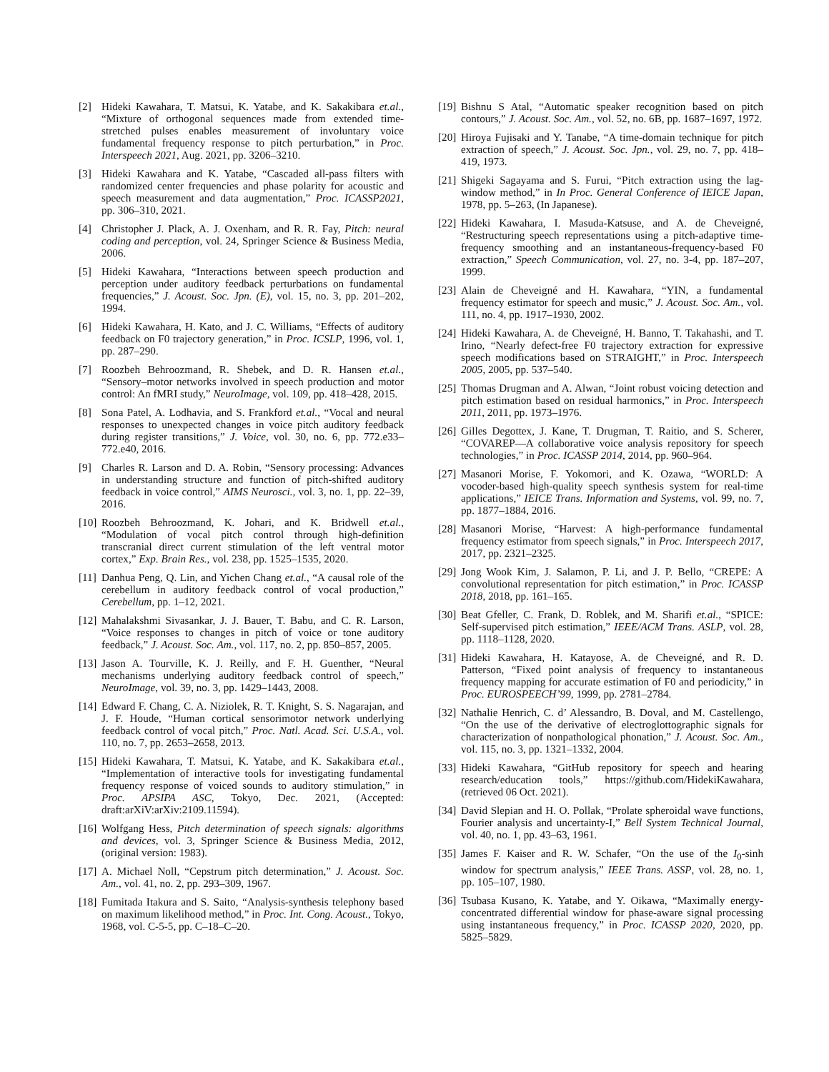[2] Hideki Kawahara, T. Matsui, K. Yatabe, and K. Sakakibara et.al., “Mixture of orthogonal sequences made from extended time-stretched pulses enables measurement of involuntary voice fundamental frequency response to pitch perturbation,” in Proc. Interspeech 2021, Aug. 2021, pp. 3206–3210.
[3] Hideki Kawahara and K. Yatabe, “Cascaded all-pass filters with randomized center frequencies and phase polarity for acoustic and speech measurement and data augmentation,” Proc. ICASSP2021, pp. 306–310, 2021.
[4] Christopher J. Plack, A. J. Oxenham, and R. R. Fay, Pitch: neural coding and perception, vol. 24, Springer Science & Business Media, 2006.
[5] Hideki Kawahara, “Interactions between speech production and perception under auditory feedback perturbations on fundamental frequencies,” J. Acoust. Soc. Jpn. (E), vol. 15, no. 3, pp. 201–202, 1994.
[6] Hideki Kawahara, H. Kato, and J. C. Williams, “Effects of auditory feedback on F0 trajectory generation,” in Proc. ICSLP, 1996, vol. 1, pp. 287–290.
[7] Roozbeh Behroozmand, R. Shebek, and D. R. Hansen et.al., “Sensory–motor networks involved in speech production and motor control: An fMRI study,” NeuroImage, vol. 109, pp. 418–428, 2015.
[8] Sona Patel, A. Lodhavia, and S. Frankford et.al., “Vocal and neural responses to unexpected changes in voice pitch auditory feedback during register transitions,” J. Voice, vol. 30, no. 6, pp. 772.e33–772.e40, 2016.
[9] Charles R. Larson and D. A. Robin, “Sensory processing: Advances in understanding structure and function of pitch-shifted auditory feedback in voice control,” AIMS Neurosci., vol. 3, no. 1, pp. 22–39, 2016.
[10] Roozbeh Behroozmand, K. Johari, and K. Bridwell et.al., “Modulation of vocal pitch control through high-definition transcranial direct current stimulation of the left ventral motor cortex,” Exp. Brain Res., vol. 238, pp. 1525–1535, 2020.
[11] Danhua Peng, Q. Lin, and Yichen Chang et.al., “A causal role of the cerebellum in auditory feedback control of vocal production,” Cerebellum, pp. 1–12, 2021.
[12] Mahalakshmi Sivasankar, J. J. Bauer, T. Babu, and C. R. Larson, “Voice responses to changes in pitch of voice or tone auditory feedback,” J. Acoust. Soc. Am., vol. 117, no. 2, pp. 850–857, 2005.
[13] Jason A. Tourville, K. J. Reilly, and F. H. Guenther, “Neural mechanisms underlying auditory feedback control of speech,” NeuroImage, vol. 39, no. 3, pp. 1429–1443, 2008.
[14] Edward F. Chang, C. A. Niziolek, R. T. Knight, S. S. Nagarajan, and J. F. Houde, “Human cortical sensorimotor network underlying feedback control of vocal pitch,” Proc. Natl. Acad. Sci. U.S.A., vol. 110, no. 7, pp. 2653–2658, 2013.
[15] Hideki Kawahara, T. Matsui, K. Yatabe, and K. Sakakibara et.al., “Implementation of interactive tools for investigating fundamental frequency response of voiced sounds to auditory stimulation,” in Proc. APSIPA ASC, Tokyo, Dec. 2021, (Accepted: draft:arXiV:arXiv:2109.11594).
[16] Wolfgang Hess, Pitch determination of speech signals: algorithms and devices, vol. 3, Springer Science & Business Media, 2012, (original version: 1983).
[17] A. Michael Noll, “Cepstrum pitch determination,” J. Acoust. Soc. Am., vol. 41, no. 2, pp. 293–309, 1967.
[18] Fumitada Itakura and S. Saito, “Analysis-synthesis telephony based on maximum likelihood method,” in Proc. Int. Cong. Acoust., Tokyo, 1968, vol. C-5-5, pp. C–18–C–20.
[19] Bishnu S Atal, “Automatic speaker recognition based on pitch contours,” J. Acoust. Soc. Am., vol. 52, no. 6B, pp. 1687–1697, 1972.
[20] Hiroya Fujisaki and Y. Tanabe, “A time-domain technique for pitch extraction of speech,” J. Acoust. Soc. Jpn., vol. 29, no. 7, pp. 418–419, 1973.
[21] Shigeki Sagayama and S. Furui, “Pitch extraction using the lag-window method,” in In Proc. General Conference of IEICE Japan, 1978, pp. 5–263, (In Japanese).
[22] Hideki Kawahara, I. Masuda-Katsuse, and A. de Cheveigné, “Restructuring speech representations using a pitch-adaptive time-frequency smoothing and an instantaneous-frequency-based F0 extraction,” Speech Communication, vol. 27, no. 3-4, pp. 187–207, 1999.
[23] Alain de Cheveigné and H. Kawahara, “YIN, a fundamental frequency estimator for speech and music,” J. Acoust. Soc. Am., vol. 111, no. 4, pp. 1917–1930, 2002.
[24] Hideki Kawahara, A. de Cheveigné, H. Banno, T. Takahashi, and T. Irino, “Nearly defect-free F0 trajectory extraction for expressive speech modifications based on STRAIGHT,” in Proc. Interspeech 2005, 2005, pp. 537–540.
[25] Thomas Drugman and A. Alwan, “Joint robust voicing detection and pitch estimation based on residual harmonics,” in Proc. Interspeech 2011, 2011, pp. 1973–1976.
[26] Gilles Degottex, J. Kane, T. Drugman, T. Raitio, and S. Scherer, “COVAREP—A collaborative voice analysis repository for speech technologies,” in Proc. ICASSP 2014, 2014, pp. 960–964.
[27] Masanori Morise, F. Yokomori, and K. Ozawa, “WORLD: A vocoder-based high-quality speech synthesis system for real-time applications,” IEICE Trans. Information and Systems, vol. 99, no. 7, pp. 1877–1884, 2016.
[28] Masanori Morise, “Harvest: A high-performance fundamental frequency estimator from speech signals,” in Proc. Interspeech 2017, 2017, pp. 2321–2325.
[29] Jong Wook Kim, J. Salamon, P. Li, and J. P. Bello, “CREPE: A convolutional representation for pitch estimation,” in Proc. ICASSP 2018, 2018, pp. 161–165.
[30] Beat Gfeller, C. Frank, D. Roblek, and M. Sharifi et.al., “SPICE: Self-supervised pitch estimation,” IEEE/ACM Trans. ASLP, vol. 28, pp. 1118–1128, 2020.
[31] Hideki Kawahara, H. Katayose, A. de Cheveigné, and R. D. Patterson, “Fixed point analysis of frequency to instantaneous frequency mapping for accurate estimation of F0 and periodicity,” in Proc. EUROSPEECH’99, 1999, pp. 2781–2784.
[32] Nathalie Henrich, C. d’ Alessandro, B. Doval, and M. Castellengo, “On the use of the derivative of electroglottographic signals for characterization of nonpathological phonation,” J. Acoust. Soc. Am., vol. 115, no. 3, pp. 1321–1332, 2004.
[33] Hideki Kawahara, “GitHub repository for speech and hearing research/education tools,” https://github.com/HidekiKawahara, (retrieved 06 Oct. 2021).
[34] David Slepian and H. O. Pollak, “Prolate spheroidal wave functions, Fourier analysis and uncertainty-I,” Bell System Technical Journal, vol. 40, no. 1, pp. 43–63, 1961.
[35] James F. Kaiser and R. W. Schafer, “On the use of the I<sub>0</sub>-sinh window for spectrum analysis,” IEEE Trans. ASSP, vol. 28, no. 1, pp. 105–107, 1980.
[36] Tsubasa Kusano, K. Yatabe, and Y. Oikawa, “Maximally energy-concentrated differential window for phase-aware signal processing using instantaneous frequency,” in Proc. ICASSP 2020, 2020, pp. 5825–5829.